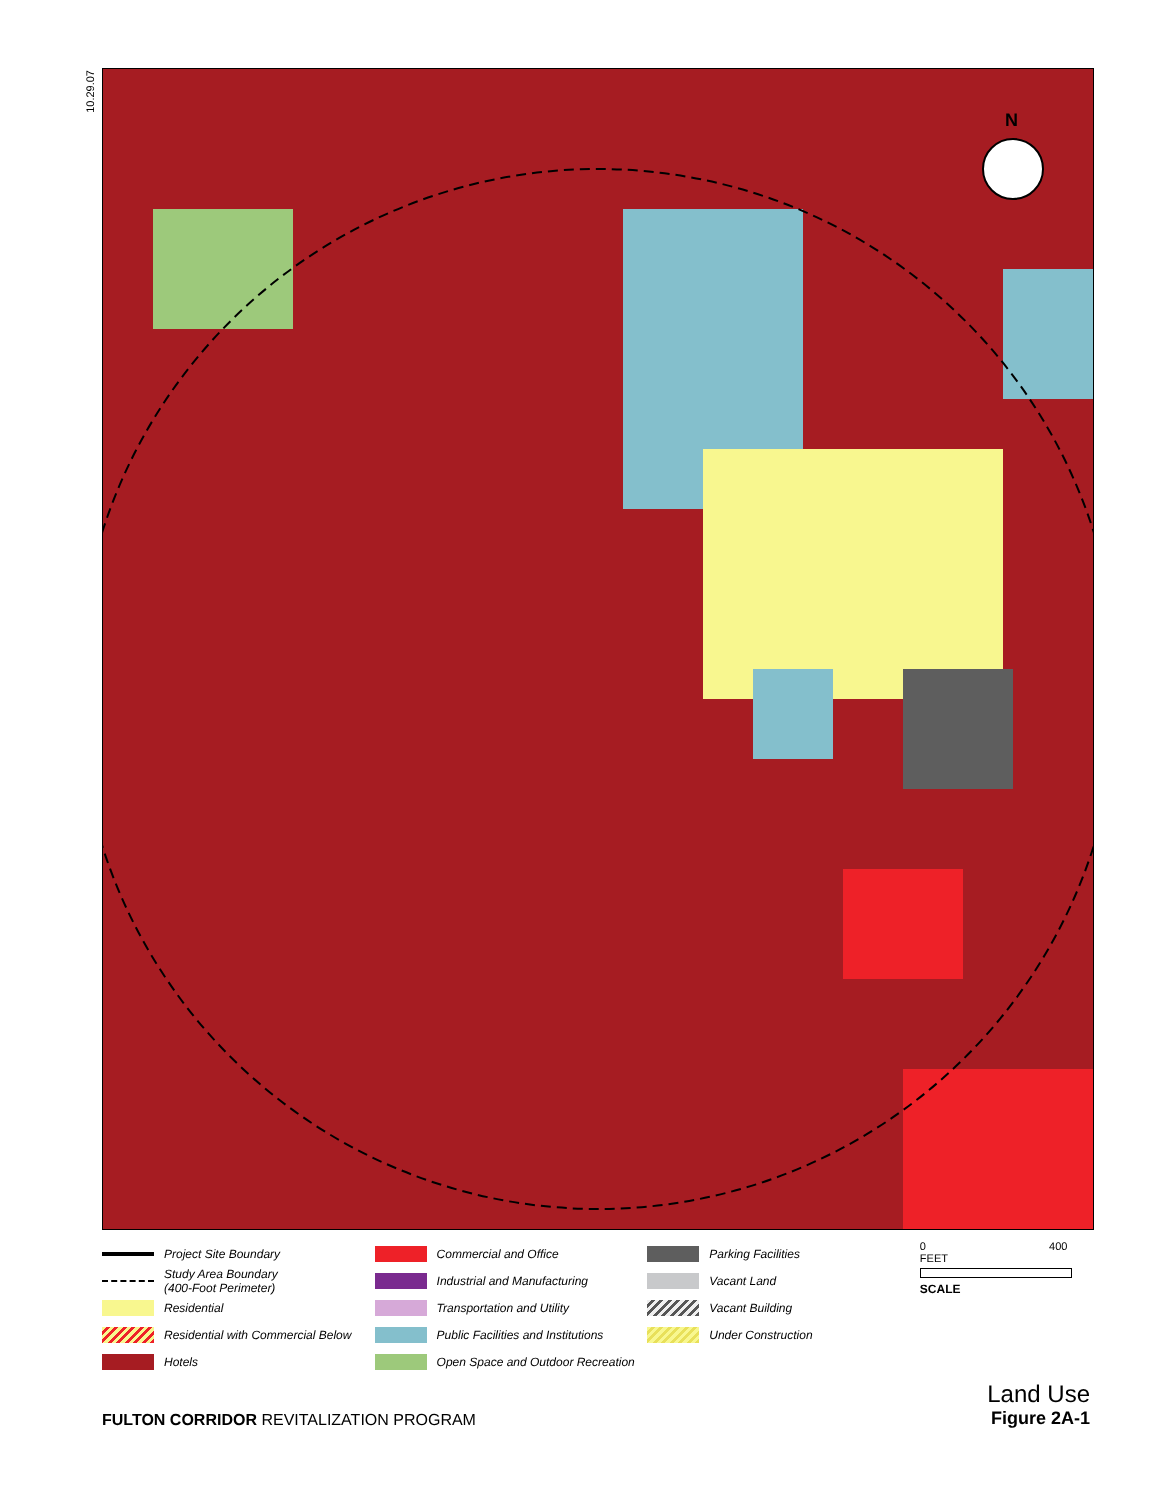10.29.07
N
Project Site Boundary
Study Area Boundary
(400-Foot Perimeter)
Residential
Residential with Commercial Below
Hotels
Commercial and Office
Industrial and Manufacturing
Transportation and Utility
Public Facilities and Institutions
Open Space and Outdoor Recreation
Parking Facilities
Vacant Land
Vacant Building
Under Construction
0 400 FEET
SCALE
FULTON CORRIDOR REVITALIZATION PROGRAM
Land Use
Figure 2A-1